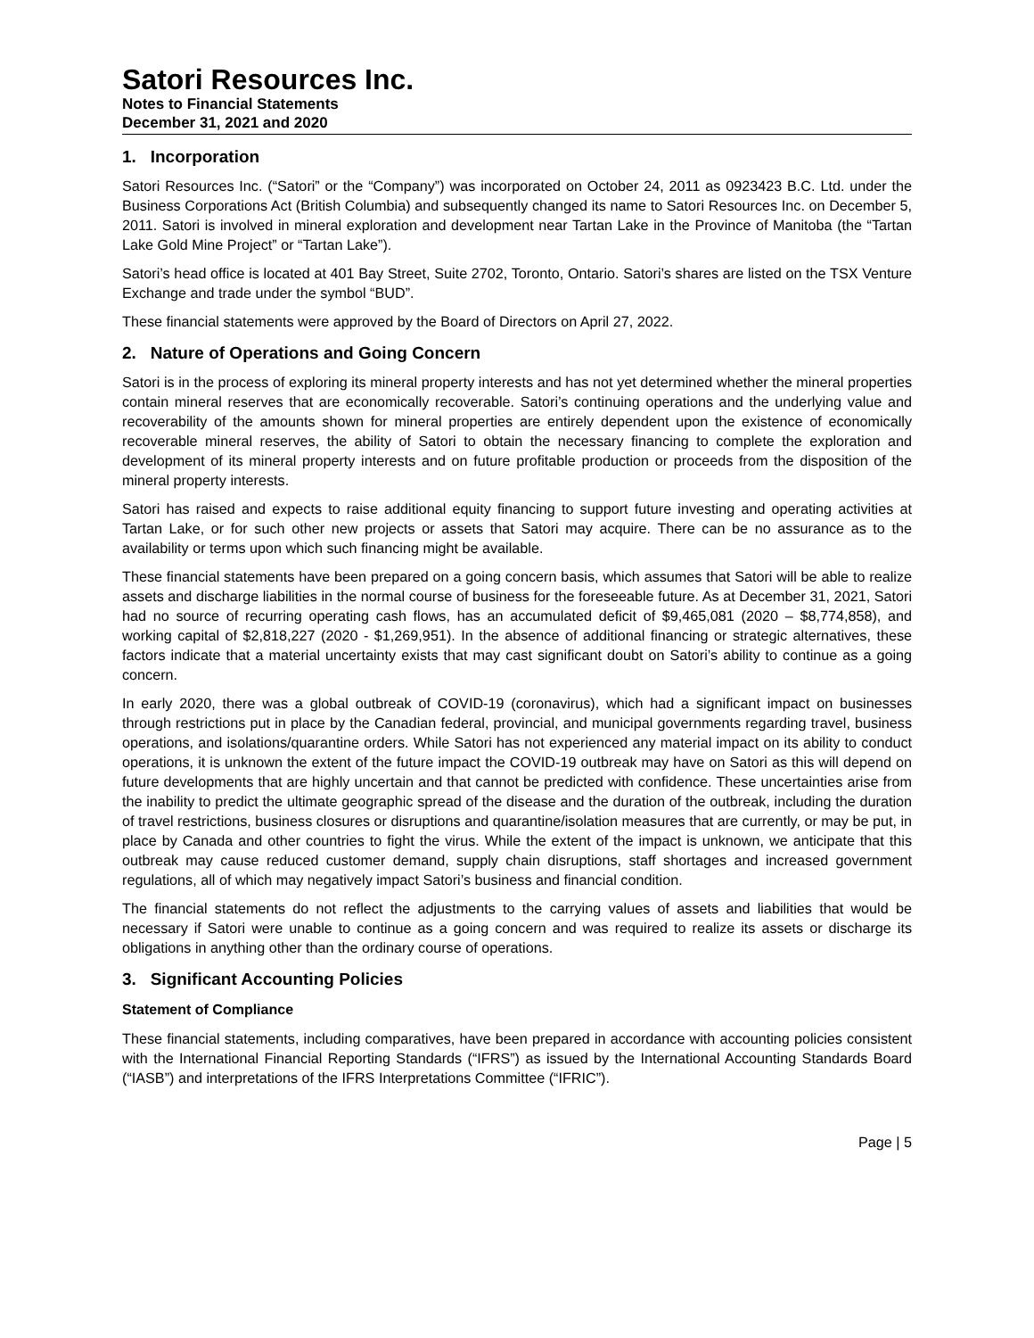Satori Resources Inc.
Notes to Financial Statements
December 31, 2021 and 2020
1. Incorporation
Satori Resources Inc. (“Satori” or the “Company”) was incorporated on October 24, 2011 as 0923423 B.C. Ltd. under the Business Corporations Act (British Columbia) and subsequently changed its name to Satori Resources Inc. on December 5, 2011. Satori is involved in mineral exploration and development near Tartan Lake in the Province of Manitoba (the “Tartan Lake Gold Mine Project” or “Tartan Lake”).
Satori’s head office is located at 401 Bay Street, Suite 2702, Toronto, Ontario. Satori’s shares are listed on the TSX Venture Exchange and trade under the symbol “BUD”.
These financial statements were approved by the Board of Directors on April 27, 2022.
2. Nature of Operations and Going Concern
Satori is in the process of exploring its mineral property interests and has not yet determined whether the mineral properties contain mineral reserves that are economically recoverable. Satori’s continuing operations and the underlying value and recoverability of the amounts shown for mineral properties are entirely dependent upon the existence of economically recoverable mineral reserves, the ability of Satori to obtain the necessary financing to complete the exploration and development of its mineral property interests and on future profitable production or proceeds from the disposition of the mineral property interests.
Satori has raised and expects to raise additional equity financing to support future investing and operating activities at Tartan Lake, or for such other new projects or assets that Satori may acquire. There can be no assurance as to the availability or terms upon which such financing might be available.
These financial statements have been prepared on a going concern basis, which assumes that Satori will be able to realize assets and discharge liabilities in the normal course of business for the foreseeable future. As at December 31, 2021, Satori had no source of recurring operating cash flows, has an accumulated deficit of $9,465,081 (2020 – $8,774,858), and working capital of $2,818,227 (2020 - $1,269,951). In the absence of additional financing or strategic alternatives, these factors indicate that a material uncertainty exists that may cast significant doubt on Satori’s ability to continue as a going concern.
In early 2020, there was a global outbreak of COVID-19 (coronavirus), which had a significant impact on businesses through restrictions put in place by the Canadian federal, provincial, and municipal governments regarding travel, business operations, and isolations/quarantine orders. While Satori has not experienced any material impact on its ability to conduct operations, it is unknown the extent of the future impact the COVID-19 outbreak may have on Satori as this will depend on future developments that are highly uncertain and that cannot be predicted with confidence. These uncertainties arise from the inability to predict the ultimate geographic spread of the disease and the duration of the outbreak, including the duration of travel restrictions, business closures or disruptions and quarantine/isolation measures that are currently, or may be put, in place by Canada and other countries to fight the virus. While the extent of the impact is unknown, we anticipate that this outbreak may cause reduced customer demand, supply chain disruptions, staff shortages and increased government regulations, all of which may negatively impact Satori’s business and financial condition.
The financial statements do not reflect the adjustments to the carrying values of assets and liabilities that would be necessary if Satori were unable to continue as a going concern and was required to realize its assets or discharge its obligations in anything other than the ordinary course of operations.
3. Significant Accounting Policies
Statement of Compliance
These financial statements, including comparatives, have been prepared in accordance with accounting policies consistent with the International Financial Reporting Standards (“IFRS”) as issued by the International Accounting Standards Board (“IASB”) and interpretations of the IFRS Interpretations Committee (“IFRIC”).
Page | 5